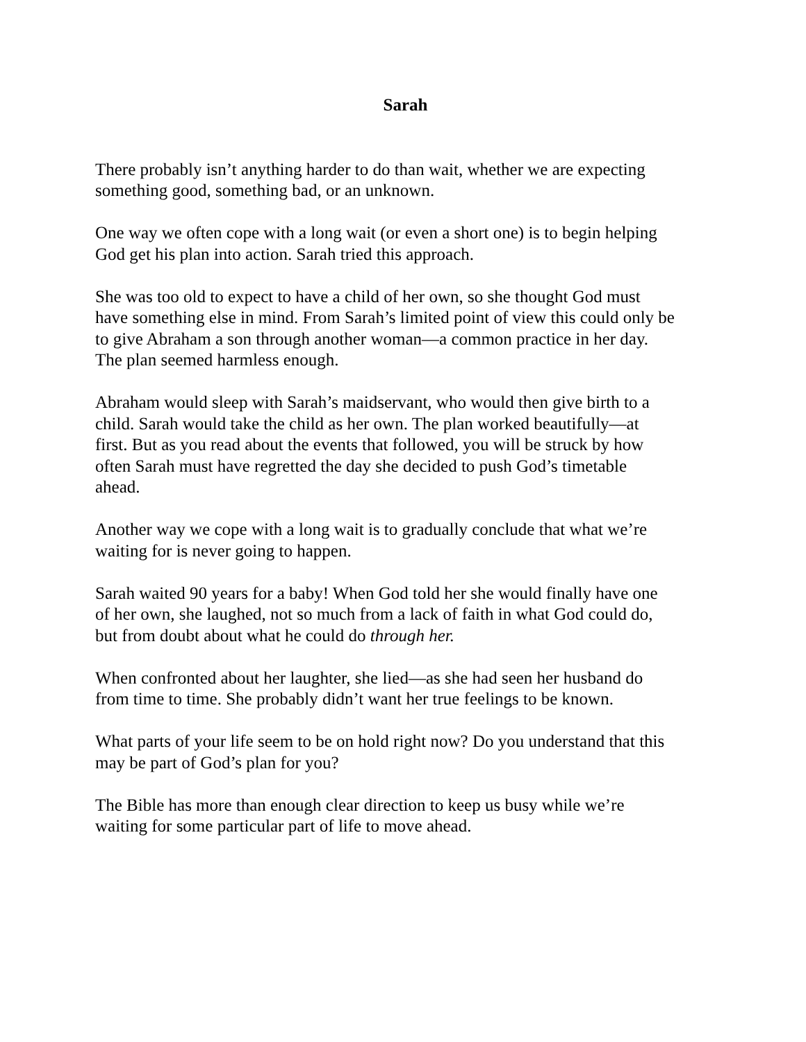Sarah
There probably isn’t anything harder to do than wait, whether we are expecting
something good, something bad, or an unknown.
One way we often cope with a long wait (or even a short one) is to begin helping
God get his plan into action. Sarah tried this approach.
She was too old to expect to have a child of her own, so she thought God must
have something else in mind. From Sarah’s limited point of view this could only be
to give Abraham a son through another woman—a common practice in her day.
The plan seemed harmless enough.
Abraham would sleep with Sarah’s maidservant, who would then give birth to a
child. Sarah would take the child as her own. The plan worked beautifully—at
first. But as you read about the events that followed, you will be struck by how
often Sarah must have regretted the day she decided to push God’s timetable
ahead.
Another way we cope with a long wait is to gradually conclude that what we’re
waiting for is never going to happen.
Sarah waited 90 years for a baby! When God told her she would finally have one
of her own, she laughed, not so much from a lack of faith in what God could do,
but from doubt about what he could do through her.
When confronted about her laughter, she lied—as she had seen her husband do
from time to time. She probably didn’t want her true feelings to be known.
What parts of your life seem to be on hold right now? Do you understand that this
may be part of God’s plan for you?
The Bible has more than enough clear direction to keep us busy while we’re
waiting for some particular part of life to move ahead.